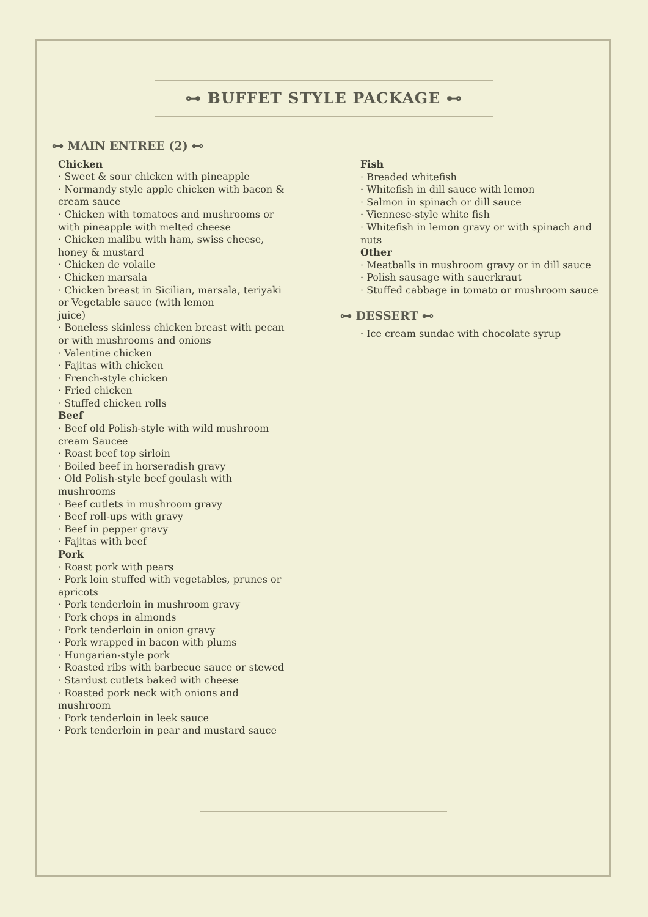⊶ BUFFET STYLE PACKAGE ⊷
⊶ MAIN ENTREE (2) ⊷
Chicken
· Sweet & sour chicken with pineapple
· Normandy style apple chicken with bacon & cream sauce
· Chicken with tomatoes and mushrooms or with pineapple with melted cheese
· Chicken malibu with ham, swiss cheese, honey & mustard
· Chicken de volaile
· Chicken marsala
· Chicken breast in Sicilian, marsala, teriyaki or Vegetable sauce (with lemon
juice)
· Boneless skinless chicken breast with pecan or with mushrooms and onions
· Valentine chicken
· Fajitas with chicken
· French-style chicken
· Fried chicken
· Stuffed chicken rolls
Beef
· Beef old Polish-style with wild mushroom cream Saucee
· Roast beef top sirloin
· Boiled beef in horseradish gravy
· Old Polish-style beef goulash with mushrooms
· Beef cutlets in mushroom gravy
· Beef roll-ups with gravy
· Beef in pepper gravy
· Fajitas with beef
Pork
· Roast pork with pears
· Pork loin stuffed with vegetables, prunes or apricots
· Pork tenderloin in mushroom gravy
· Pork chops in almonds
· Pork tenderloin in onion gravy
· Pork wrapped in bacon with plums
· Hungarian-style pork
· Roasted ribs with barbecue sauce or stewed
· Stardust cutlets baked with cheese
· Roasted pork neck with onions and mushroom
· Pork tenderloin in leek sauce
· Pork tenderloin in pear and mustard sauce
Fish
· Breaded whitefish
· Whitefish in dill sauce with lemon
· Salmon in spinach or dill sauce
· Viennese-style white fish
· Whitefish in lemon gravy or with spinach and nuts
Other
· Meatballs in mushroom gravy or in dill sauce
· Polish sausage with sauerkraut
· Stuffed cabbage in tomato or mushroom sauce
⊶ DESSERT ⊷
· Ice cream sundae with chocolate syrup